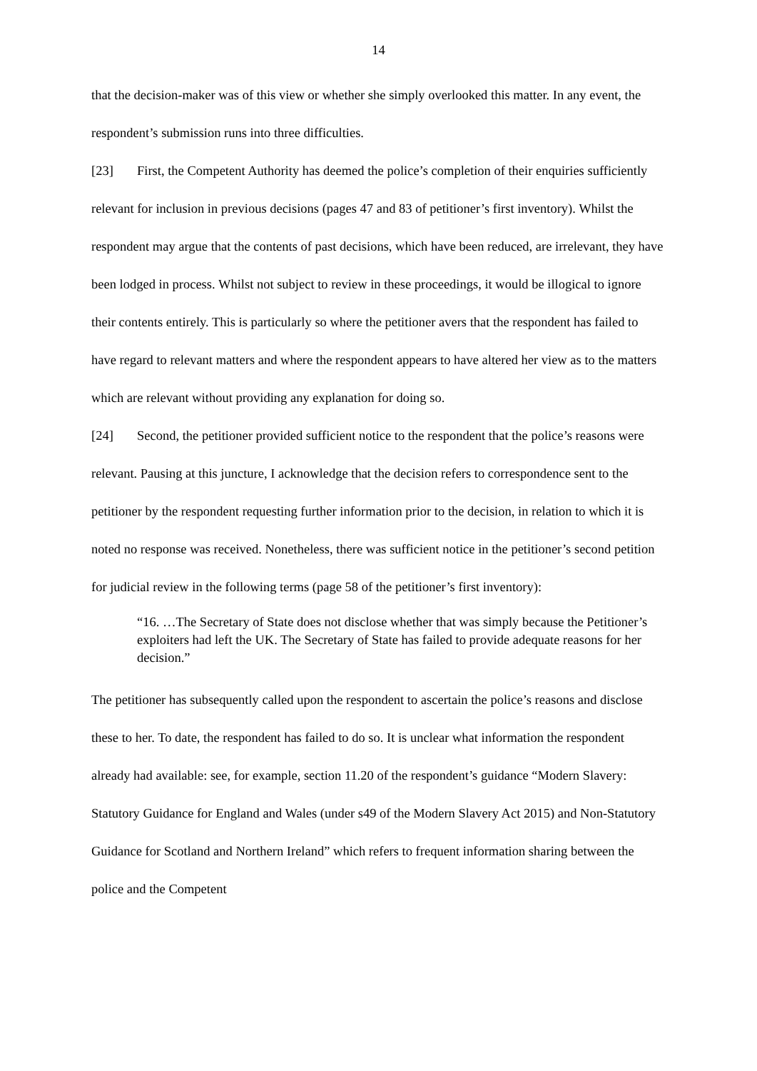14
that the decision-maker was of this view or whether she simply overlooked this matter. In any event, the respondent’s submission runs into three difficulties.
[23] First, the Competent Authority has deemed the police’s completion of their enquiries sufficiently relevant for inclusion in previous decisions (pages 47 and 83 of petitioner’s first inventory). Whilst the respondent may argue that the contents of past decisions, which have been reduced, are irrelevant, they have been lodged in process. Whilst not subject to review in these proceedings, it would be illogical to ignore their contents entirely. This is particularly so where the petitioner avers that the respondent has failed to have regard to relevant matters and where the respondent appears to have altered her view as to the matters which are relevant without providing any explanation for doing so.
[24] Second, the petitioner provided sufficient notice to the respondent that the police’s reasons were relevant. Pausing at this juncture, I acknowledge that the decision refers to correspondence sent to the petitioner by the respondent requesting further information prior to the decision, in relation to which it is noted no response was received. Nonetheless, there was sufficient notice in the petitioner’s second petition for judicial review in the following terms (page 58 of the petitioner’s first inventory):
“16. …The Secretary of State does not disclose whether that was simply because the Petitioner’s exploiters had left the UK. The Secretary of State has failed to provide adequate reasons for her decision.”
The petitioner has subsequently called upon the respondent to ascertain the police’s reasons and disclose these to her. To date, the respondent has failed to do so. It is unclear what information the respondent already had available: see, for example, section 11.20 of the respondent’s guidance “Modern Slavery: Statutory Guidance for England and Wales (under s49 of the Modern Slavery Act 2015) and Non-Statutory Guidance for Scotland and Northern Ireland” which refers to frequent information sharing between the police and the Competent